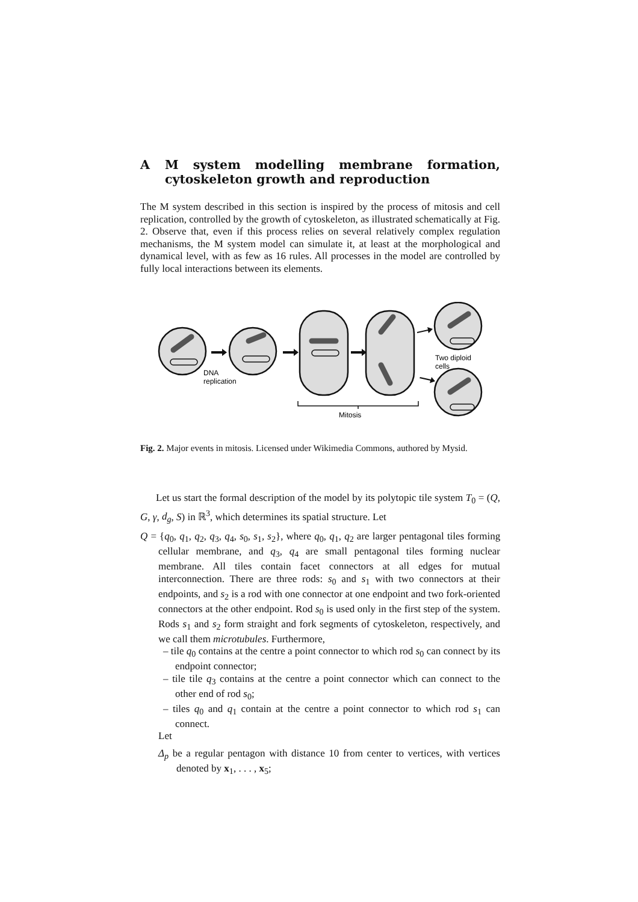A M system modelling membrane formation, cytoskeleton growth and reproduction
The M system described in this section is inspired by the process of mitosis and cell replication, controlled by the growth of cytoskeleton, as illustrated schematically at Fig. 2. Observe that, even if this process relies on several relatively complex regulation mechanisms, the M system model can simulate it, at least at the morphological and dynamical level, with as few as 16 rules. All processes in the model are controlled by fully local interactions between its elements.
DNA
replication
Mitosis
Two diploid
cells
Fig. 2. Major events in mitosis. Licensed under Wikimedia Commons, authored by Mysid.
Let us start the formal description of the model by its polytopic tile system T<sub>0</sub> = (Q, G, γ, d<sub>g</sub>, S) in ℝ<sup>3</sup>, which determines its spatial structure. Let
Q = {q<sub>0</sub>, q<sub>1</sub>, q<sub>2</sub>, q<sub>3</sub>, q<sub>4</sub>, s<sub>0</sub>, s<sub>1</sub>, s<sub>2</sub>}, where q<sub>0</sub>, q<sub>1</sub>, q<sub>2</sub> are larger pentagonal tiles forming cellular membrane, and q<sub>3</sub>, q<sub>4</sub> are small pentagonal tiles forming nuclear membrane. All tiles contain facet connectors at all edges for mutual interconnection. There are three rods: s<sub>0</sub> and s<sub>1</sub> with two connectors at their endpoints, and s<sub>2</sub> is a rod with one connector at one endpoint and two fork-oriented connectors at the other endpoint. Rod s<sub>0</sub> is used only in the first step of the system. Rods s<sub>1</sub> and s<sub>2</sub> form straight and fork segments of cytoskeleton, respectively, and we call them microtubules. Furthermore,
– tile q<sub>0</sub> contains at the centre a point connector to which rod s<sub>0</sub> can connect by its endpoint connector;
– tile tile q<sub>3</sub> contains at the centre a point connector which can connect to the other end of rod s<sub>0</sub>;
– tiles q<sub>0</sub> and q<sub>1</sub> contain at the centre a point connector to which rod s<sub>1</sub> can connect.
Let
Δ<sub>p</sub> be a regular pentagon with distance 10 from center to vertices, with vertices denoted by x<sub>1</sub>, . . . , x<sub>5</sub>;